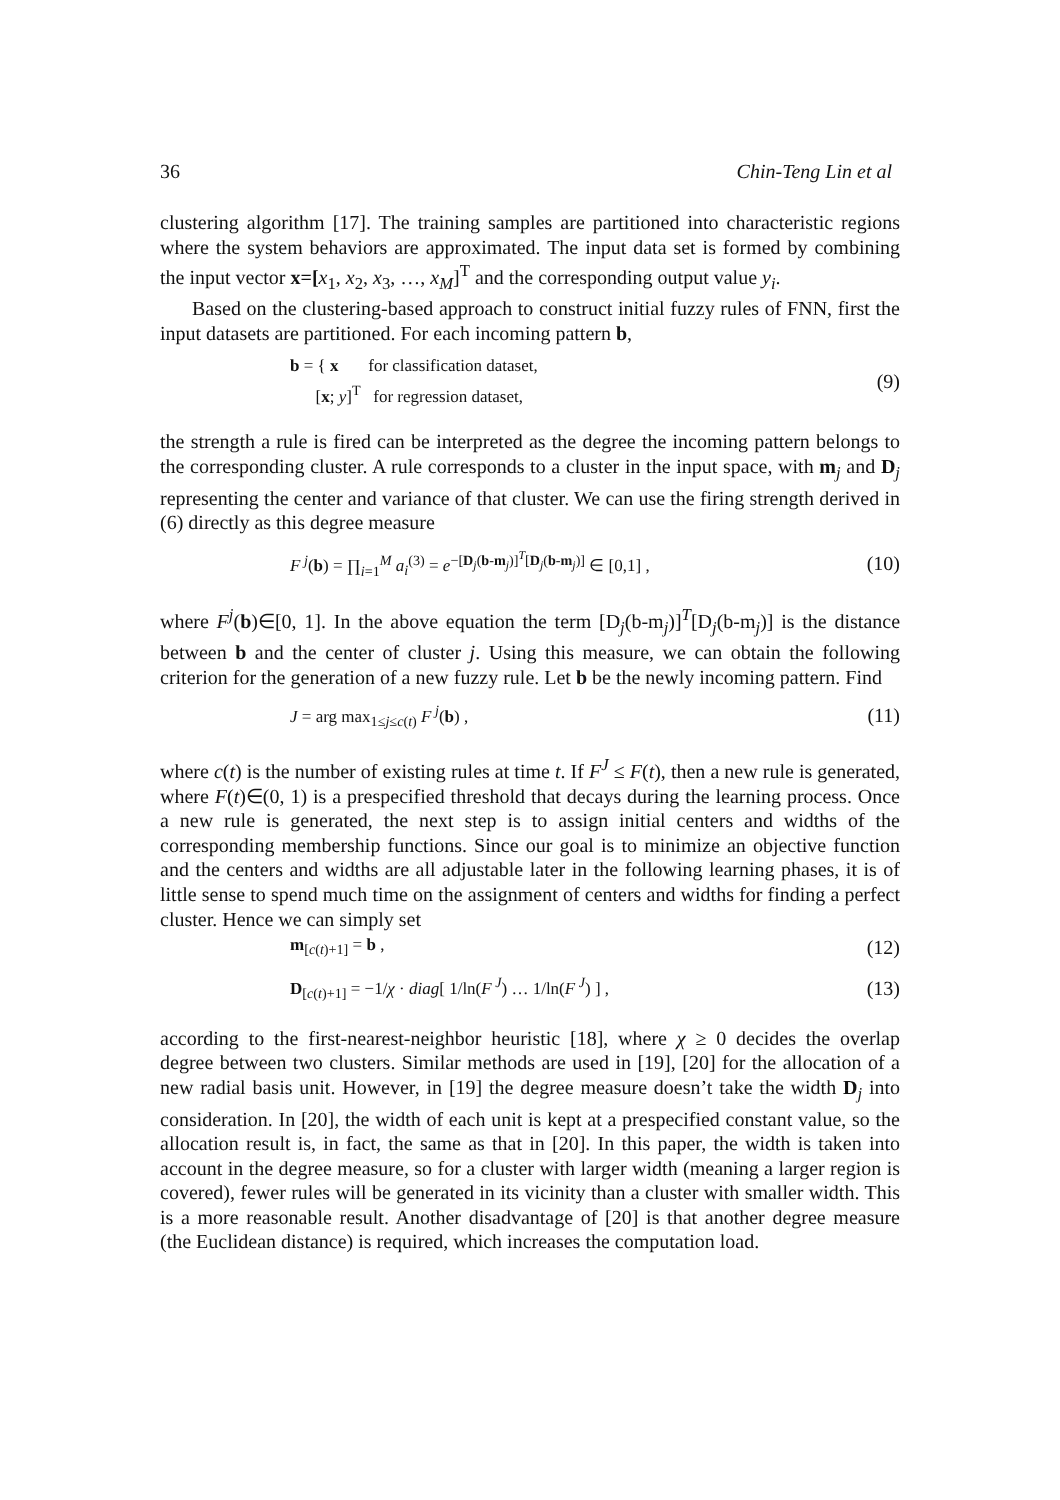36 Chin-Teng Lin et al
clustering algorithm [17]. The training samples are partitioned into characteristic regions where the system behaviors are approximated. The input data set is formed by combining the input vector x=[x<sub>1</sub>, x<sub>2</sub>, x<sub>3</sub>, …, x<sub>M</sub>]<sup>T</sup> and the corresponding output value y<sub>i</sub>.
Based on the clustering-based approach to construct initial fuzzy rules of FNN, first the input datasets are partitioned. For each incoming pattern b,
b = { x for classification dataset,
[x; y]<sup>T</sup> for regression dataset,
(9)
the strength a rule is fired can be interpreted as the degree the incoming pattern belongs to the corresponding cluster. A rule corresponds to a cluster in the input space, with m<sub>j</sub> and D<sub>j</sub> representing the center and variance of that cluster. We can use the firing strength derived in (6) directly as this degree measure
F<sup>j</sup>(b) = ∏<sub>i=1</sub><sup>M</sup> a<sub>i</sub><sup>(3)</sup> = e<sup>−[D<sub>j</sub>(b-m<sub>j</sub>)]<sup>T</sup>[D<sub>j</sub>(b-m<sub>j</sub>)]</sup> ∈ [0,1] ,
(10)
where F<sup>j</sup>(b)∈[0, 1]. In the above equation the term [D<sub>j</sub>(b-m<sub>j</sub>)]<sup>T</sup>[D<sub>j</sub>(b-m<sub>j</sub>)] is the distance between b and the center of cluster j. Using this measure, we can obtain the following criterion for the generation of a new fuzzy rule. Let b be the newly incoming pattern. Find
J = arg max<sub>1≤j≤c(t)</sub> F<sup>j</sup>(b) ,
(11)
where c(t) is the number of existing rules at time t. If F<sup>J</sup> ≤ F(t), then a new rule is generated, where F(t)∈(0, 1) is a prespecified threshold that decays during the learning process. Once a new rule is generated, the next step is to assign initial centers and widths of the corresponding membership functions. Since our goal is to minimize an objective function and the centers and widths are all adjustable later in the following learning phases, it is of little sense to spend much time on the assignment of centers and widths for finding a perfect cluster. Hence we can simply set
m<sub>[c(t)+1]</sub> = b ,
(12)
D<sub>[c(t)+1]</sub> = −1/χ · diag[ 1/ln(F<sup>J</sup>) … 1/ln(F<sup>J</sup>) ] ,
(13)
according to the first-nearest-neighbor heuristic [18], where χ ≥ 0 decides the overlap degree between two clusters. Similar methods are used in [19], [20] for the allocation of a new radial basis unit. However, in [19] the degree measure doesn’t take the width D<sub>j</sub> into consideration. In [20], the width of each unit is kept at a prespecified constant value, so the allocation result is, in fact, the same as that in [20]. In this paper, the width is taken into account in the degree measure, so for a cluster with larger width (meaning a larger region is covered), fewer rules will be generated in its vicinity than a cluster with smaller width. This is a more reasonable result. Another disadvantage of [20] is that another degree measure (the Euclidean distance) is required, which increases the computation load.